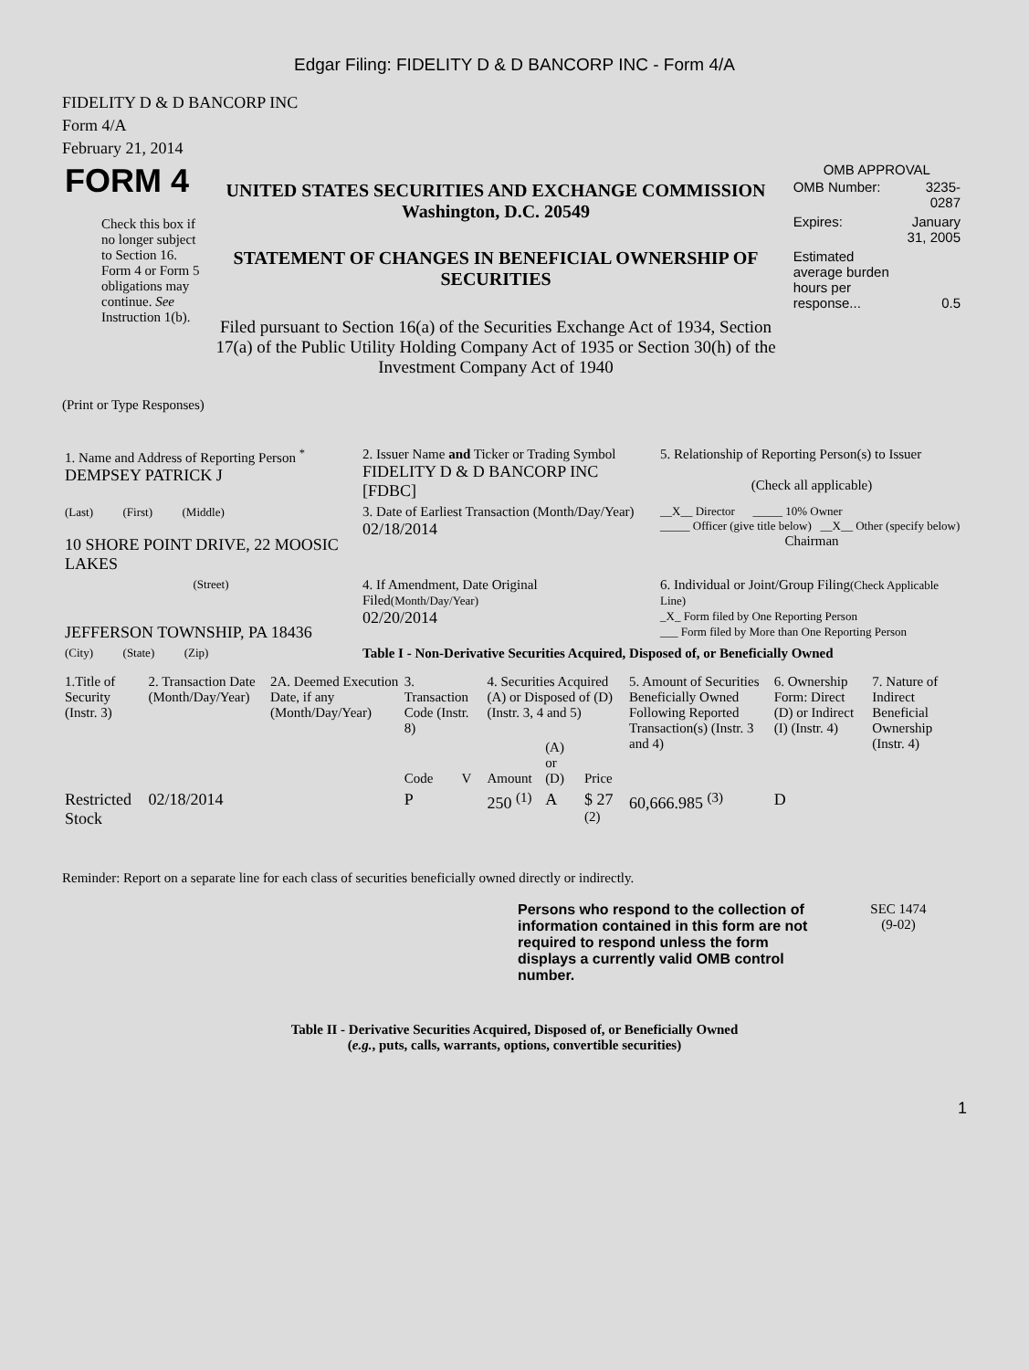Edgar Filing: FIDELITY D & D BANCORP INC - Form 4/A
FIDELITY D & D BANCORP INC
Form 4/A
February 21, 2014
| FORM 4 Check this box if no longer subject to Section 16. Form 4 or Form 5 obligations may continue. See Instruction 1(b). | UNITED STATES SECURITIES AND EXCHANGE COMMISSION Washington, D.C. 20549 STATEMENT OF CHANGES IN BENEFICIAL OWNERSHIP OF SECURITIES Filed pursuant to Section 16(a) of the Securities Exchange Act of 1934, Section 17(a) of the Public Utility Holding Company Act of 1935 or Section 30(h) of the Investment Company Act of 1940 | OMB APPROVAL / OMB Number: / 3235-0287 / / Expires: / January 31, 2005 / / Estimated average burden hours per response... / 0.5 / |
(Print or Type Responses)
| 1. Name and Address of Reporting Person <sup>*</sup> DEMPSEY PATRICK J | 2. Issuer Name and Ticker or Trading Symbol FIDELITY D & D BANCORP INC [FDBC] | 5. Relationship of Reporting Person(s) to Issuer (Check all applicable) |
| (Last) (First) (Middle) 10 SHORE POINT DRIVE, 22 MOOSIC LAKES | 3. Date of Earliest Transaction (Month/Day/Year) 02/18/2014 | __X__ Director _____ 10% Owner _____ Officer (give title below) __X__ Other (specify below) Chairman |
| (Street) JEFFERSON TOWNSHIP, PA 18436 | 4. If Amendment, Date Original Filed (Month/Day/Year) 02/20/2014 | 6. Individual or Joint/Group Filing (Check Applicable Line) _X_ Form filed by One Reporting Person ___ Form filed by More than One Reporting Person |
| (City) (State) (Zip) | Table I - Non-Derivative Securities Acquired, Disposed of, or Beneficially Owned | |
| 1.Title of Security (Instr. 3) | 2. Transaction Date (Month/Day/Year) | 2A. Deemed Execution Date, if any (Month/Day/Year) | 3. Transaction Code (Instr. 8) | | 4. Securities Acquired (A) or Disposed of (D) (Instr. 3, 4 and 5) | | | 5. Amount of Securities Beneficially Owned Following Reported Transaction(s) (Instr. 3 and 4) | 6. Ownership Form: Direct (D) or Indirect (I) (Instr. 4) | 7. Nature of Indirect Beneficial Ownership (Instr. 4) |
| --- | --- | --- | --- | --- | --- | --- | --- | --- | --- | --- |
| | | | Code | V | Amount | (A) or (D) | Price | | | |
| Restricted Stock | 02/18/2014 | | P | | 250 <sup>(1)</sup> | A | $ 27 <sup>(2)</sup> | 60,666.985 <sup>(3)</sup> | D | |
Reminder: Report on a separate line for each class of securities beneficially owned directly or indirectly.
| | Persons who respond to the collection of information contained in this form are not required to respond unless the form displays a currently valid OMB control number. | SEC 1474 (9-02) |
Table II - Derivative Securities Acquired, Disposed of, or Beneficially Owned
(e.g., puts, calls, warrants, options, convertible securities)
1